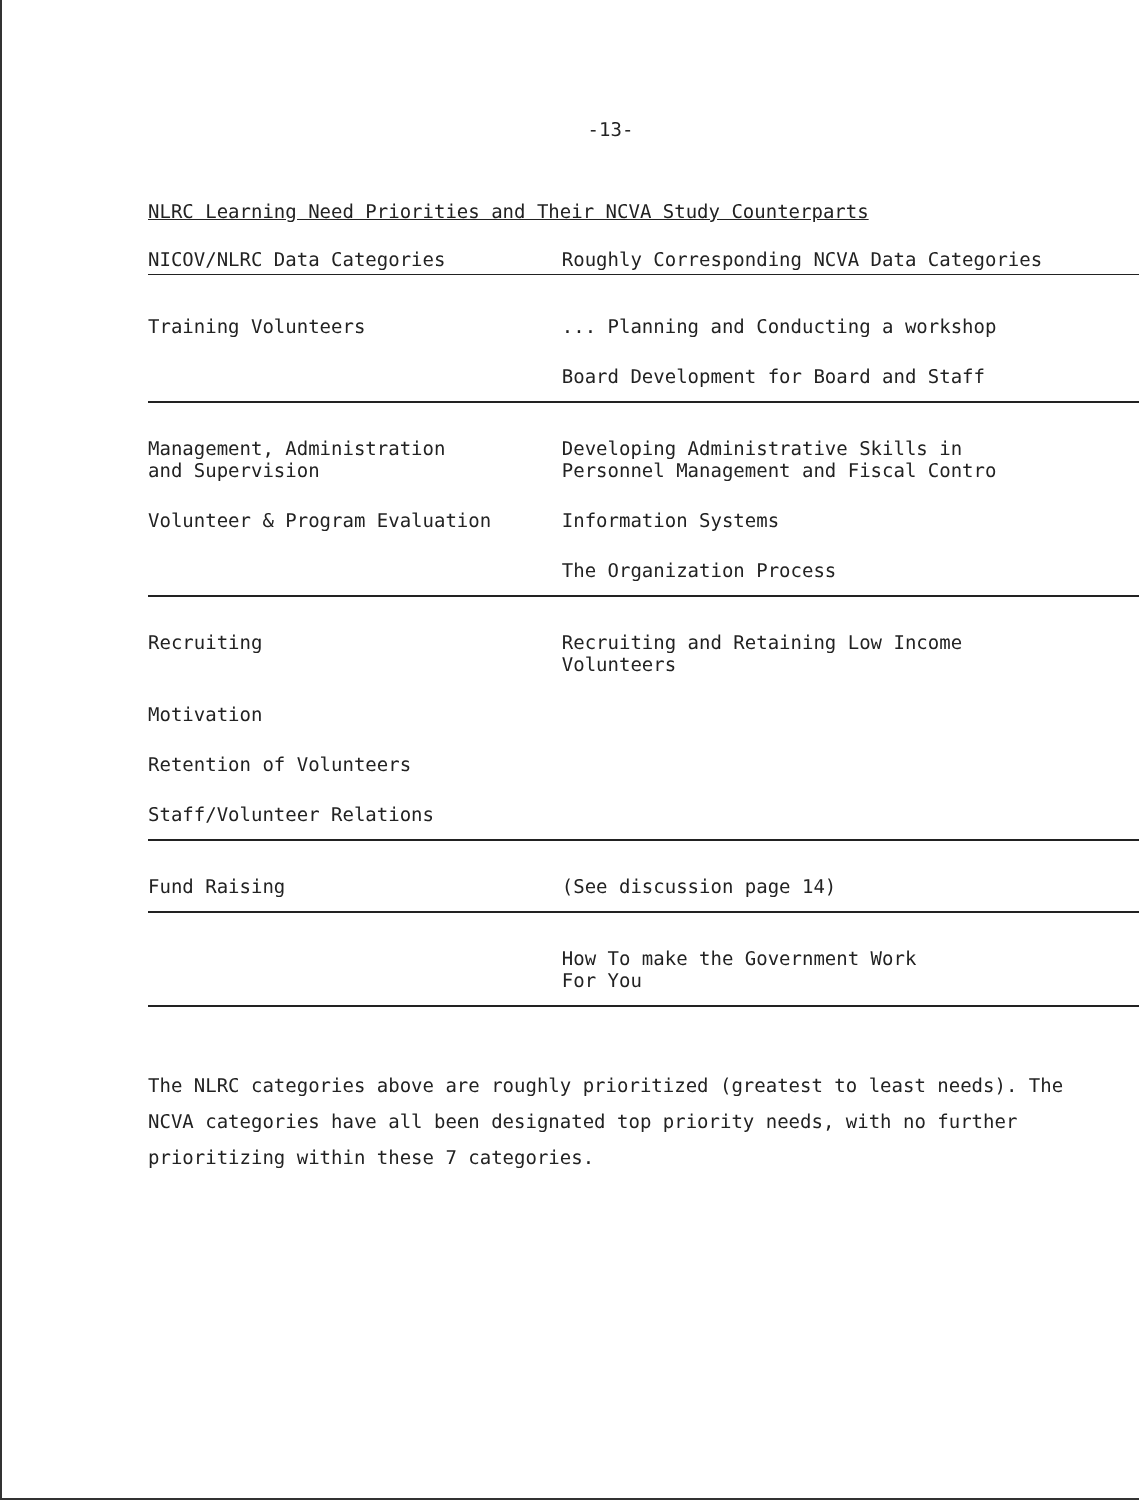-13-
NLRC Learning Need Priorities and Their NCVA Study Counterparts
| NICOV/NLRC Data Categories | Roughly Corresponding NCVA Data Categories |
| --- | --- |
| Training Volunteers | ... Planning and Conducting a workshop |
| | Board Development for Board and Staff |
| Management, Administration and Supervision | Developing Administrative Skills in Personnel Management and Fiscal Contro |
| Volunteer & Program Evaluation | Information Systems |
| | The Organization Process |
| Recruiting | Recruiting and Retaining Low Income Volunteers |
| Motivation | |
| Retention of Volunteers | |
| Staff/Volunteer Relations | |
| Fund Raising | (See discussion page 14) |
| | How To make the Government Work For You |
The NLRC categories above are roughly prioritized (greatest to least needs). The NCVA categories have all been designated top priority needs, with no further prioritizing within these 7 categories.